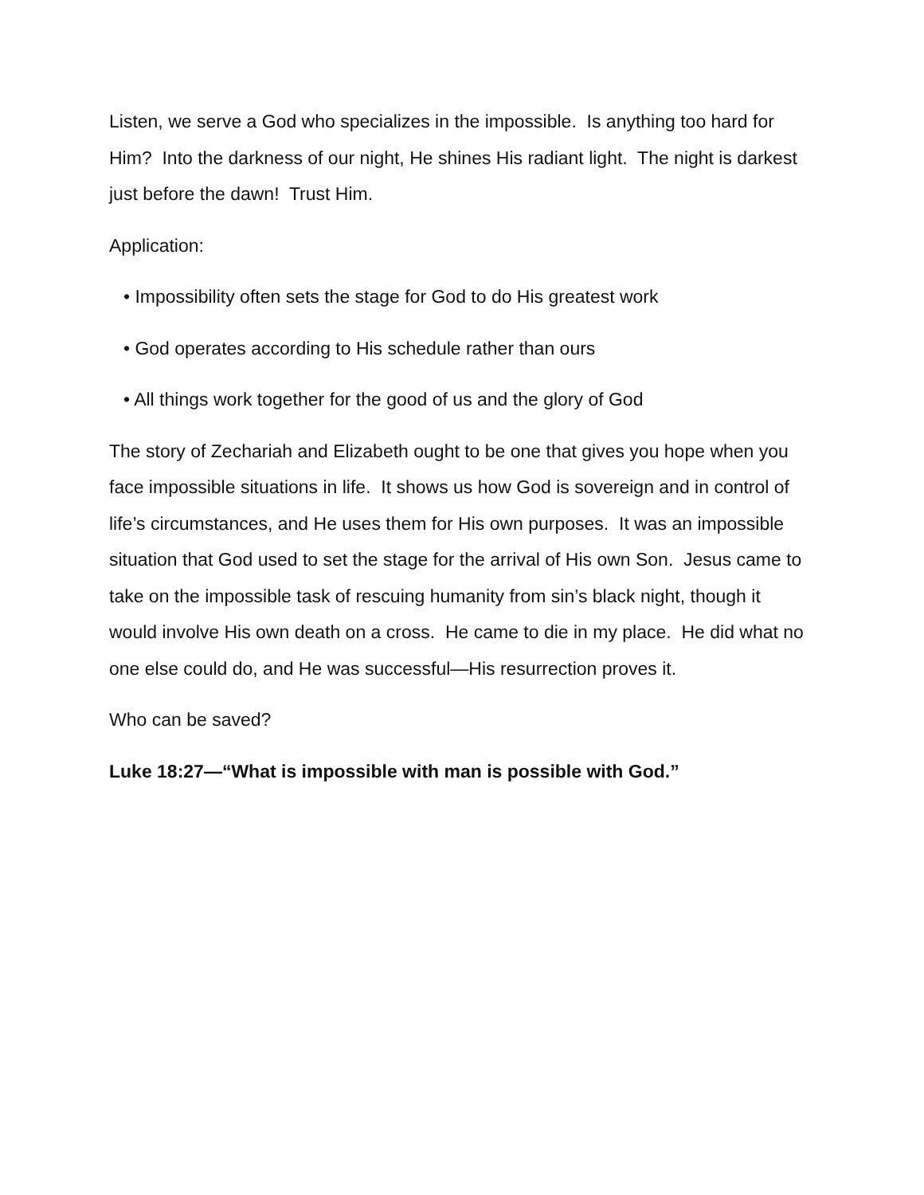Listen, we serve a God who specializes in the impossible. Is anything too hard for Him? Into the darkness of our night, He shines His radiant light. The night is darkest just before the dawn! Trust Him.
Application:
• Impossibility often sets the stage for God to do His greatest work
• God operates according to His schedule rather than ours
• All things work together for the good of us and the glory of God
The story of Zechariah and Elizabeth ought to be one that gives you hope when you face impossible situations in life. It shows us how God is sovereign and in control of life’s circumstances, and He uses them for His own purposes. It was an impossible situation that God used to set the stage for the arrival of His own Son. Jesus came to take on the impossible task of rescuing humanity from sin’s black night, though it would involve His own death on a cross. He came to die in my place. He did what no one else could do, and He was successful—His resurrection proves it.
Who can be saved?
Luke 18:27—“What is impossible with man is possible with God.”